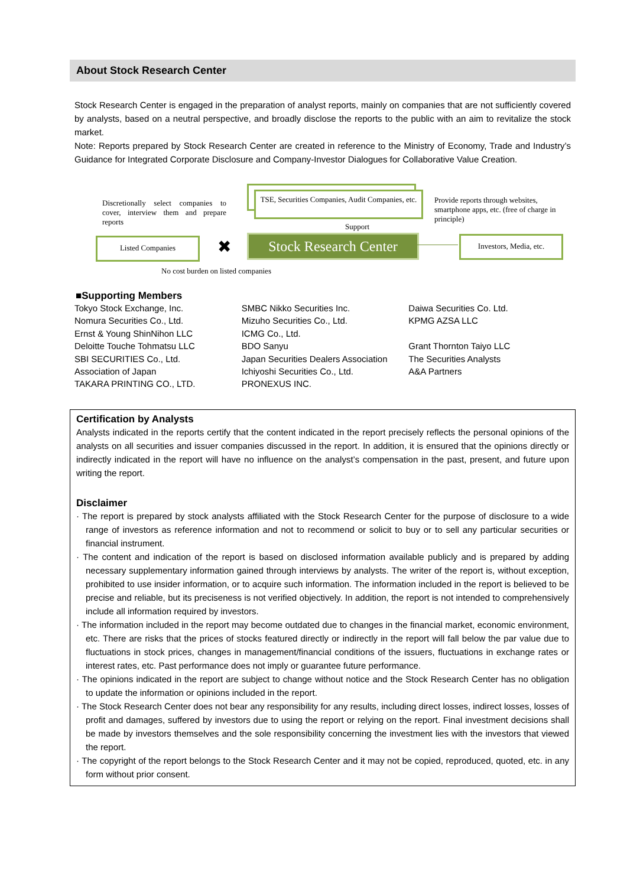About Stock Research Center
Stock Research Center is engaged in the preparation of analyst reports, mainly on companies that are not sufficiently covered by analysts, based on a neutral perspective, and broadly disclose the reports to the public with an aim to revitalize the stock market.
Note: Reports prepared by Stock Research Center are created in reference to the Ministry of Economy, Trade and Industry’s Guidance for Integrated Corporate Disclosure and Company-Investor Dialogues for Collaborative Value Creation.
Discretionally select companies to cover, interview them and prepare reports
TSE, Securities Companies, Audit Companies, etc.
Support
Provide reports through websites, smartphone apps, etc. (free of charge in principle)
Listed Companies ✖
Stock Research Center
Investors, Media, etc.
No cost burden on listed companies
■Supporting Members
Tokyo Stock Exchange, Inc.
Nomura Securities Co., Ltd.
Ernst & Young ShinNihon LLC
Deloitte Touche Tohmatsu LLC
SBI SECURITIES Co., Ltd.
Association of Japan
TAKARA PRINTING CO., LTD.
SMBC Nikko Securities Inc.
Mizuho Securities Co., Ltd.
ICMG Co., Ltd.
BDO Sanyu
Japan Securities Dealers Association
Ichiyoshi Securities Co., Ltd.
PRONEXUS INC.
Daiwa Securities Co. Ltd.
KPMG AZSA LLC
Grant Thornton Taiyo LLC
The Securities Analysts
A&A Partners
Certification by Analysts
Analysts indicated in the reports certify that the content indicated in the report precisely reflects the personal opinions of the analysts on all securities and issuer companies discussed in the report. In addition, it is ensured that the opinions directly or indirectly indicated in the report will have no influence on the analyst’s compensation in the past, present, and future upon writing the report.
Disclaimer
· The report is prepared by stock analysts affiliated with the Stock Research Center for the purpose of disclosure to a wide range of investors as reference information and not to recommend or solicit to buy or to sell any particular securities or financial instrument.
· The content and indication of the report is based on disclosed information available publicly and is prepared by adding necessary supplementary information gained through interviews by analysts. The writer of the report is, without exception, prohibited to use insider information, or to acquire such information. The information included in the report is believed to be precise and reliable, but its preciseness is not verified objectively. In addition, the report is not intended to comprehensively include all information required by investors.
· The information included in the report may become outdated due to changes in the financial market, economic environment, etc. There are risks that the prices of stocks featured directly or indirectly in the report will fall below the par value due to fluctuations in stock prices, changes in management/financial conditions of the issuers, fluctuations in exchange rates or interest rates, etc. Past performance does not imply or guarantee future performance.
· The opinions indicated in the report are subject to change without notice and the Stock Research Center has no obligation to update the information or opinions included in the report.
· The Stock Research Center does not bear any responsibility for any results, including direct losses, indirect losses, losses of profit and damages, suffered by investors due to using the report or relying on the report. Final investment decisions shall be made by investors themselves and the sole responsibility concerning the investment lies with the investors that viewed the report.
· The copyright of the report belongs to the Stock Research Center and it may not be copied, reproduced, quoted, etc. in any form without prior consent.